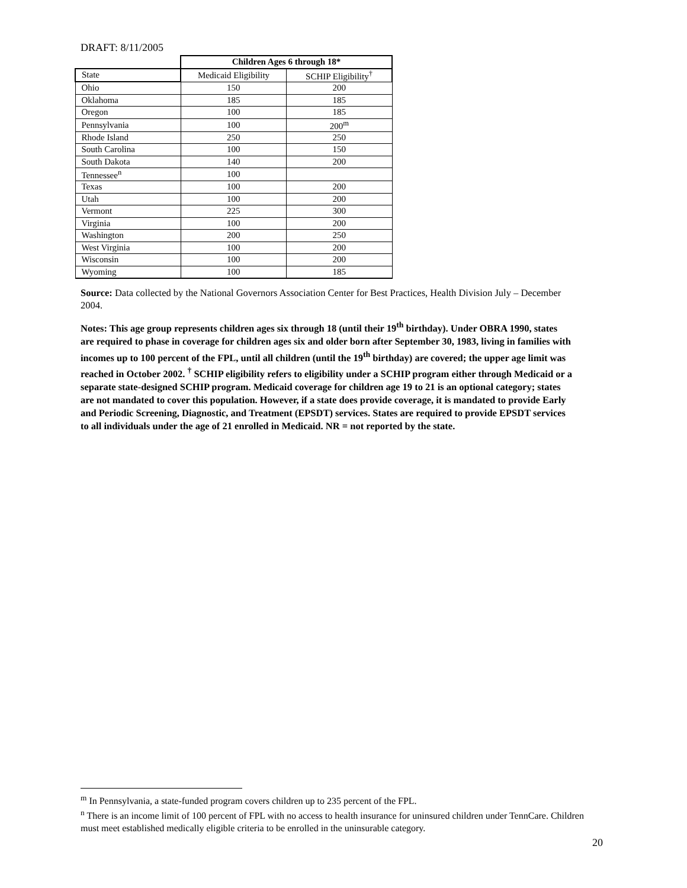DRAFT: 8/11/2005
| | Children Ages 6 through 18* | |
| --- | --- | --- |
| State | Medicaid Eligibility | SCHIP Eligibility<sup>†</sup> |
| Ohio | 150 | 200 |
| Oklahoma | 185 | 185 |
| Oregon | 100 | 185 |
| Pennsylvania | 100 | 200<sup>m</sup> |
| Rhode Island | 250 | 250 |
| South Carolina | 100 | 150 |
| South Dakota | 140 | 200 |
| Tennessee<sup>n</sup> | 100 | |
| Texas | 100 | 200 |
| Utah | 100 | 200 |
| Vermont | 225 | 300 |
| Virginia | 100 | 200 |
| Washington | 200 | 250 |
| West Virginia | 100 | 200 |
| Wisconsin | 100 | 200 |
| Wyoming | 100 | 185 |
Source: Data collected by the National Governors Association Center for Best Practices, Health Division July – December 2004.
Notes: This age group represents children ages six through 18 (until their 19<sup>th</sup> birthday). Under OBRA 1990, states are required to phase in coverage for children ages six and older born after September 30, 1983, living in families with incomes up to 100 percent of the FPL, until all children (until the 19<sup>th</sup> birthday) are covered; the upper age limit was reached in October 2002. <sup>†</sup> SCHIP eligibility refers to eligibility under a SCHIP program either through Medicaid or a separate state-designed SCHIP program. Medicaid coverage for children age 19 to 21 is an optional category; states are not mandated to cover this population. However, if a state does provide coverage, it is mandated to provide Early and Periodic Screening, Diagnostic, and Treatment (EPSDT) services. States are required to provide EPSDT services to all individuals under the age of 21 enrolled in Medicaid. NR = not reported by the state.
<sup>m</sup> In Pennsylvania, a state-funded program covers children up to 235 percent of the FPL.
<sup>n</sup> There is an income limit of 100 percent of FPL with no access to health insurance for uninsured children under TennCare. Children must meet established medically eligible criteria to be enrolled in the uninsurable category.
20